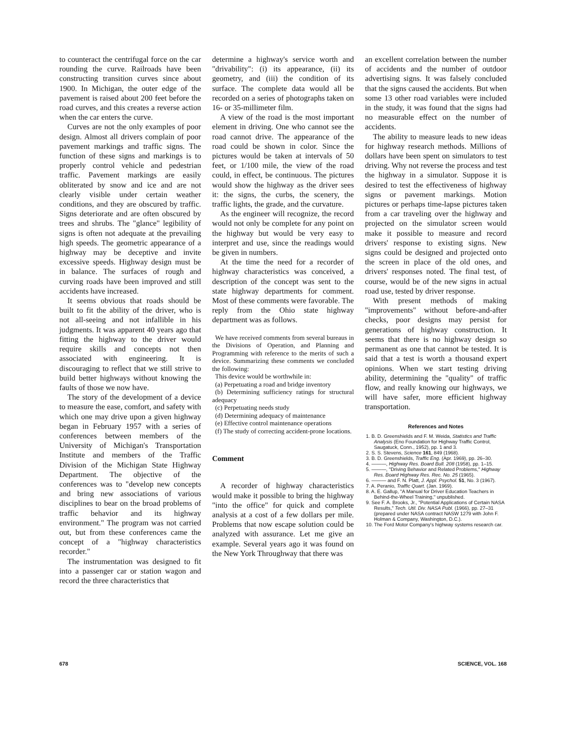to counteract the centrifugal force on the car rounding the curve. Railroads have been constructing transition curves since about 1900. In Michigan, the outer edge of the pavement is raised about 200 feet before the road curves, and this creates a reverse action when the car enters the curve.
Curves are not the only examples of poor design. Almost all drivers complain of poor pavement markings and traffic signs. The function of these signs and markings is to properly control vehicle and pedestrian traffic. Pavement markings are easily obliterated by snow and ice and are not clearly visible under certain weather conditions, and they are obscured by traffic. Signs deteriorate and are often obscured by trees and shrubs. The "glance" legibility of signs is often not adequate at the prevailing high speeds. The geometric appearance of a highway may be deceptive and invite excessive speeds. Highway design must be in balance. The surfaces of rough and curving roads have been improved and still accidents have increased.
It seems obvious that roads should be built to fit the ability of the driver, who is not all-seeing and not infallible in his judgments. It was apparent 40 years ago that fitting the highway to the driver would require skills and concepts not then associated with engineering. It is discouraging to reflect that we still strive to build better highways without knowing the faults of those we now have.
The story of the development of a device to measure the ease, comfort, and safety with which one may drive upon a given highway began in February 1957 with a series of conferences between members of the University of Michigan's Transportation Institute and members of the Traffic Division of the Michigan State Highway Department. The objective of the conferences was to "develop new concepts and bring new associations of various disciplines to bear on the broad problems of traffic behavior and its highway environment." The program was not carried out, but from these conferences came the concept of a "highway characteristics recorder."
The instrumentation was designed to fit into a passenger car or station wagon and record the three characteristics that
determine a highway's service worth and "drivability": (i) its appearance, (ii) its geometry, and (iii) the condition of its surface. The complete data would all be recorded on a series of photographs taken on 16- or 35-millimeter film.
A view of the road is the most important element in driving. One who cannot see the road cannot drive. The appearance of the road could be shown in color. Since the pictures would be taken at intervals of 50 feet, or 1/100 mile, the view of the road could, in effect, be continuous. The pictures would show the highway as the driver sees it: the signs, the curbs, the scenery, the traffic lights, the grade, and the curvature.
As the engineer will recognize, the record would not only be complete for any point on the highway but would be very easy to interpret and use, since the readings would be given in numbers.
At the time the need for a recorder of highway characteristics was conceived, a description of the concept was sent to the state highway departments for comment. Most of these comments were favorable. The reply from the Ohio state highway department was as follows.
We have received comments from several bureaus in the Divisions of Operation, and Planning and Programming with reference to the merits of such a device. Summarizing these comments we concluded the following:
This device would be worthwhile in:
(a) Perpetuating a road and bridge inventory
(b) Determining sufficiency ratings for structural adequacy
(c) Perpetuating needs study
(d) Determining adequacy of maintenance
(e) Effective control maintenance operations
(f) The study of correcting accident-prone locations.
Comment
A recorder of highway characteristics would make it possible to bring the highway "into the office" for quick and complete analysis at a cost of a few dollars per mile. Problems that now escape solution could be analyzed with assurance. Let me give an example. Several years ago it was found on the New York Throughway that there was
an excellent correlation between the number of accidents and the number of outdoor advertising signs. It was falsely concluded that the signs caused the accidents. But when some 13 other road variables were included in the study, it was found that the signs had no measurable effect on the number of accidents.
The ability to measure leads to new ideas for highway research methods. Millions of dollars have been spent on simulators to test driving. Why not reverse the process and test the highway in a simulator. Suppose it is desired to test the effectiveness of highway signs or pavement markings. Motion pictures or perhaps time-lapse pictures taken from a car traveling over the highway and projected on the simulator screen would make it possible to measure and record drivers' response to existing signs. New signs could be designed and projected onto the screen in place of the old ones, and drivers' responses noted. The final test, of course, would be of the new signs in actual road use, tested by driver response.
With present methods of making "improvements" without before-and-after checks, poor designs may persist for generations of highway construction. It seems that there is no highway design so permanent as one that cannot be tested. It is said that a test is worth a thousand expert opinions. When we start testing driving ability, determining the "quality" of traffic flow, and really knowing our highways, we will have safer, more efficient highway transportation.
References and Notes
1. B. D. Greenshields and F. M. Weida, Statistics and Traffic Analysis (Eno Foundation for Highway Traffic Control, Saugatuck, Conn., 1952), pp. 1 and 3.
2. S. S. Stevens, Science 161, 849 (1968).
3. B. D. Greenshields, Traffic Eng. (Apr. 1969), pp. 26–30.
4. ———, Highway Res. Board Bull. 208 (1958), pp. 1–15.
5. ———, "Driving Behavior and Related Problems," Highway Res. Board Highway Res. Rec. No. 25 (1965).
6. ——— and F. N. Platt, J. Appl. Psychol. 51, No. 3 (1967).
7. A. Peranio, Traffic Quart. (Jan. 1969).
8. A. E. Gallup, "A Manual for Driver Education Teachers in Behind-the-Wheel Training," unpublished.
9. See F. A. Brooks, Jr., "Potential Applications of Certain NASA Results," Tech. Util. Div. NASA Publ. (1966), pp. 27–31 (prepared under NASA contract NASW 1279 with John F. Holman & Company, Washington, D.C.).
10. The Ford Motor Company's highway systems research car.
678 SCIENCE, VOL. 168